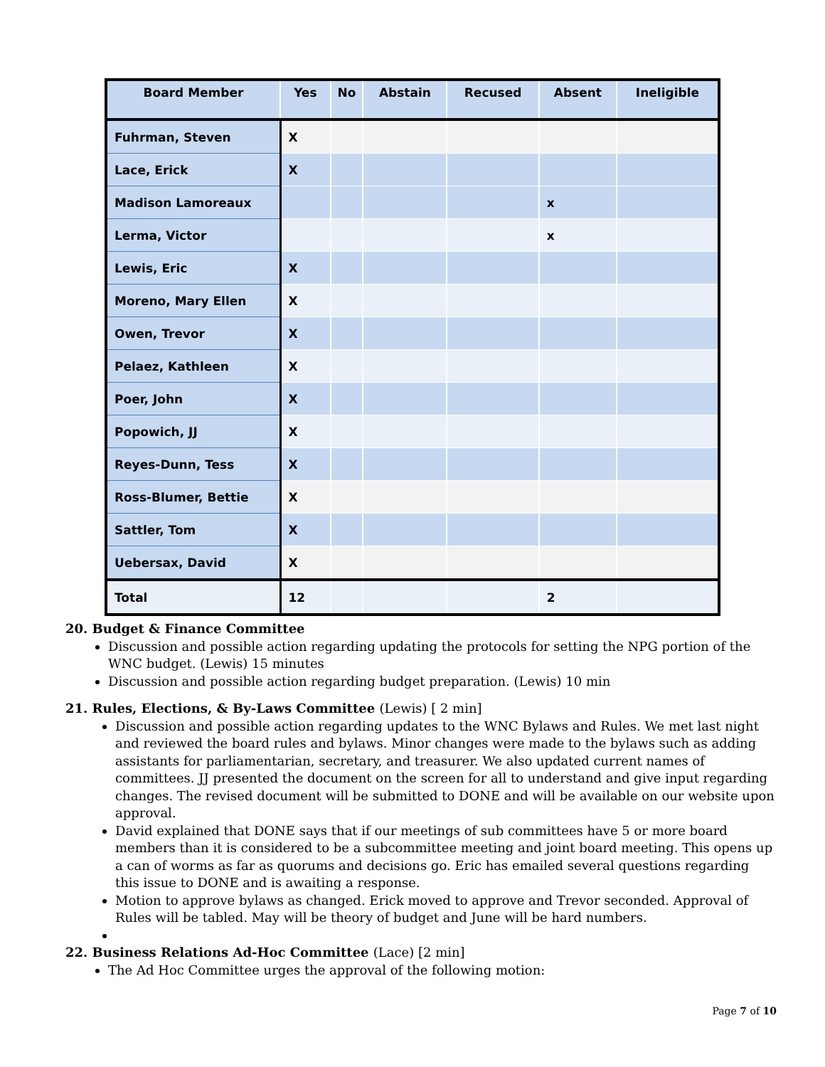| Board Member | Yes | No | Abstain | Recused | Absent | Ineligible |
| --- | --- | --- | --- | --- | --- | --- |
| Fuhrman, Steven | X | | | | | |
| Lace, Erick | X | | | | | |
| Madison Lamoreaux | | | | | x | |
| Lerma, Victor | | | | | x | |
| Lewis, Eric | X | | | | | |
| Moreno, Mary Ellen | X | | | | | |
| Owen, Trevor | X | | | | | |
| Pelaez, Kathleen | X | | | | | |
| Poer, John | X | | | | | |
| Popowich, JJ | X | | | | | |
| Reyes-Dunn, Tess | X | | | | | |
| Ross-Blumer, Bettie | X | | | | | |
| Sattler, Tom | X | | | | | |
| Uebersax, David | X | | | | | |
| Total | 12 | | | | 2 | |
20. Budget & Finance Committee
Discussion and possible action regarding updating the protocols for setting the NPG portion of the WNC budget. (Lewis) 15 minutes
Discussion and possible action regarding budget preparation. (Lewis) 10 min
21. Rules, Elections, & By-Laws Committee (Lewis) [ 2 min]
Discussion and possible action regarding updates to the WNC Bylaws and Rules. We met last night and reviewed the board rules and bylaws. Minor changes were made to the bylaws such as adding assistants for parliamentarian, secretary, and treasurer. We also updated current names of committees. JJ presented the document on the screen for all to understand and give input regarding changes. The revised document will be submitted to DONE and will be available on our website upon approval.
David explained that DONE says that if our meetings of sub committees have 5 or more board members than it is considered to be a subcommittee meeting and joint board meeting. This opens up a can of worms as far as quorums and decisions go. Eric has emailed several questions regarding this issue to DONE and is awaiting a response.
Motion to approve bylaws as changed. Erick moved to approve and Trevor seconded. Approval of Rules will be tabled. May will be theory of budget and June will be hard numbers.
22. Business Relations Ad-Hoc Committee (Lace) [2 min]
The Ad Hoc Committee urges the approval of the following motion:
Page 7 of 10